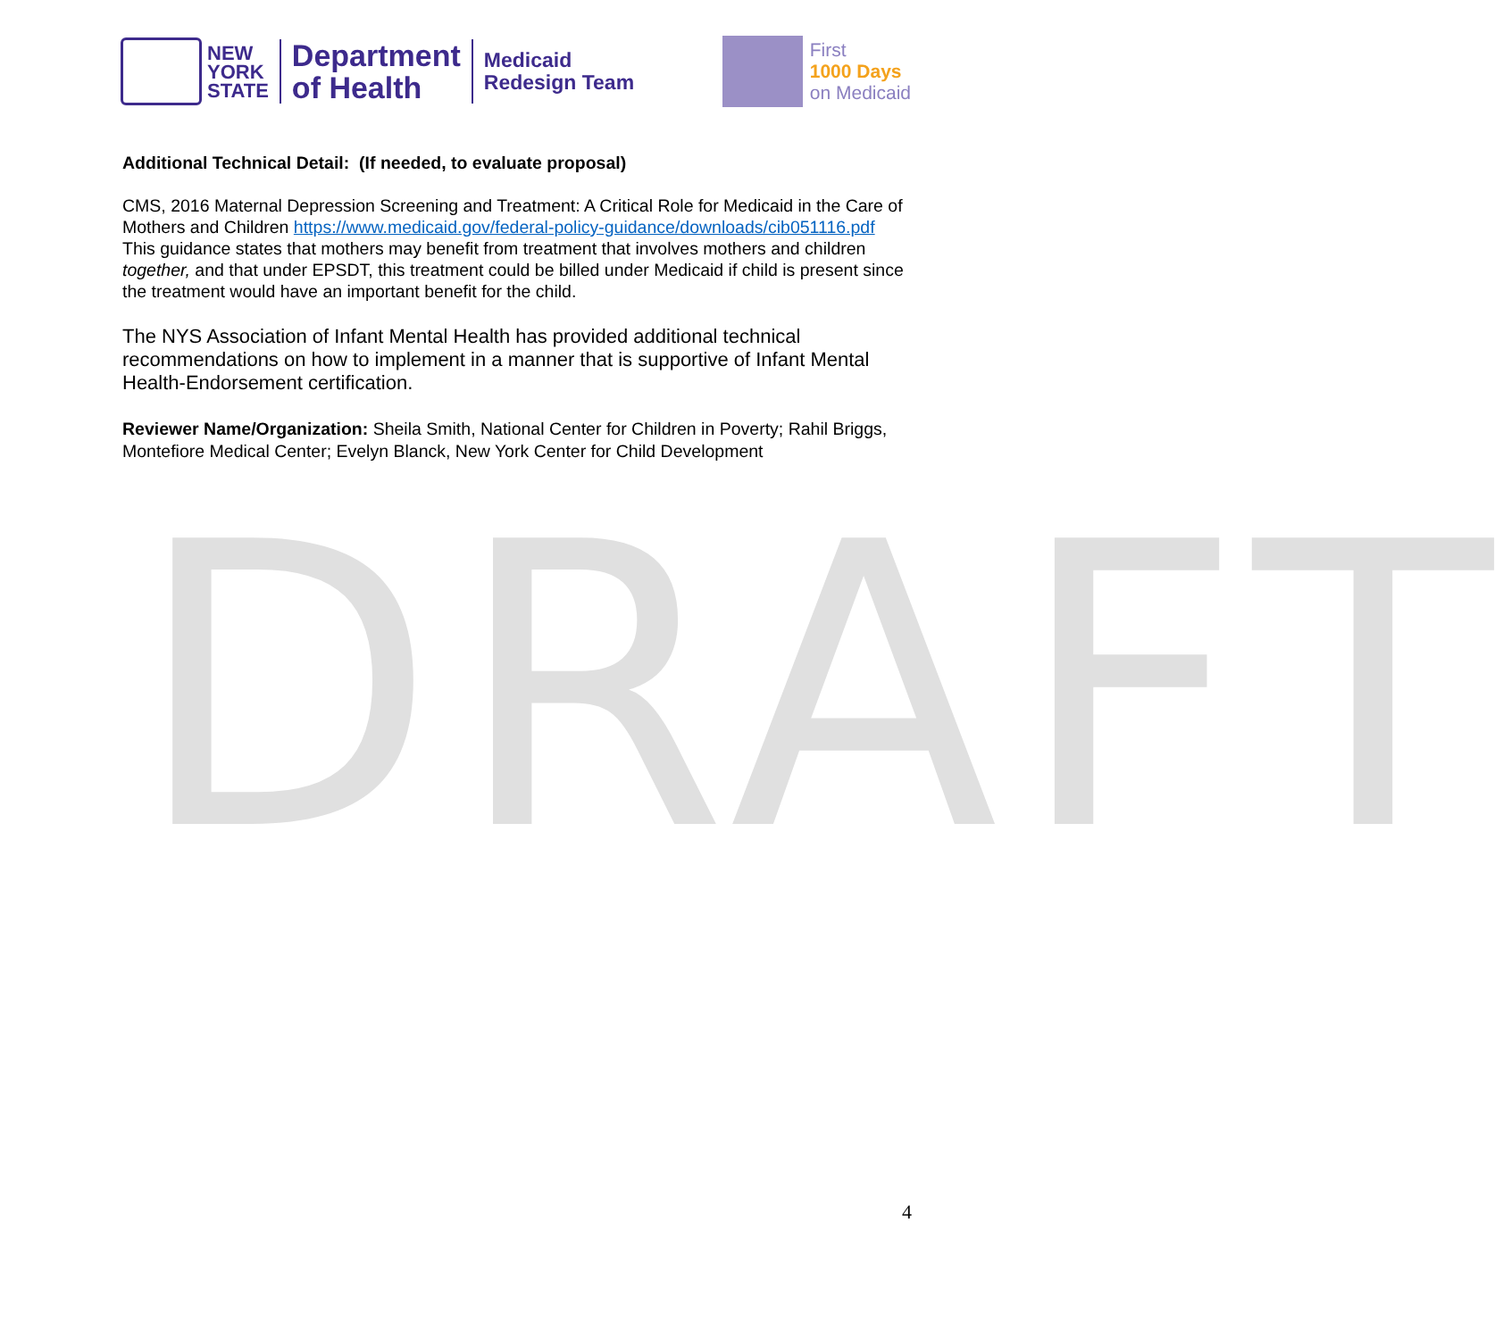NEW
YORK
STATE
Department
of Health
Medicaid
Redesign Team
First
1000 Days
on Medicaid
DRAFT
Additional Technical Detail: (If needed, to evaluate proposal)
CMS, 2016 Maternal Depression Screening and Treatment: A Critical Role for Medicaid in the Care of Mothers and Children https://www.medicaid.gov/federal-policy-guidance/downloads/cib051116.pdf
This guidance states that mothers may benefit from treatment that involves mothers and children together, and that under EPSDT, this treatment could be billed under Medicaid if child is present since the treatment would have an important benefit for the child.
The NYS Association of Infant Mental Health has provided additional technical recommendations on how to implement in a manner that is supportive of Infant Mental Health-Endorsement certification.
Reviewer Name/Organization: Sheila Smith, National Center for Children in Poverty; Rahil Briggs, Montefiore Medical Center; Evelyn Blanck, New York Center for Child Development
4